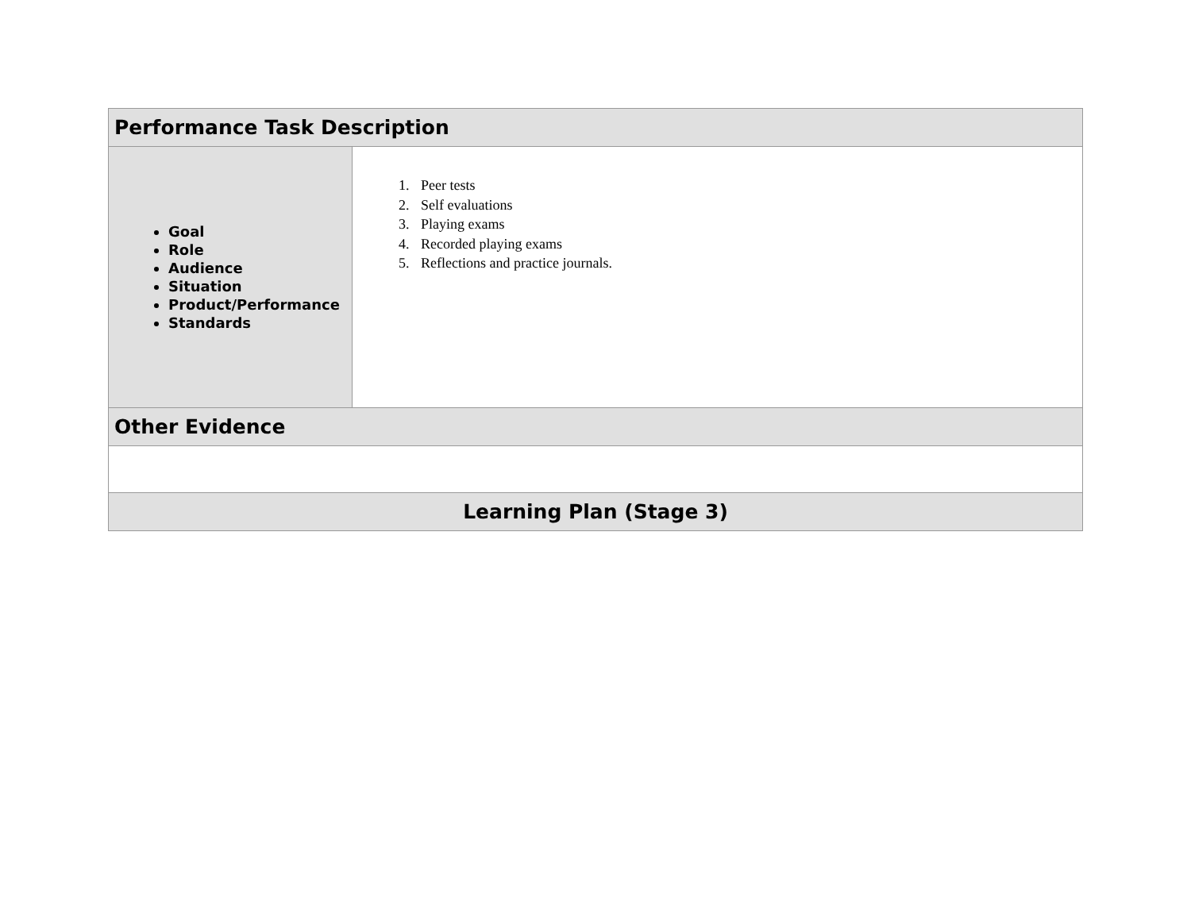| Performance Task Description | |
| --- | --- |
| Goal Role Audience Situation Product/Performance Standards | 1. Peer tests 2. Self evaluations 3. Playing exams 4. Recorded playing exams 5. Reflections and practice journals. |
| Other Evidence | |
| Learning Plan (Stage 3) | |